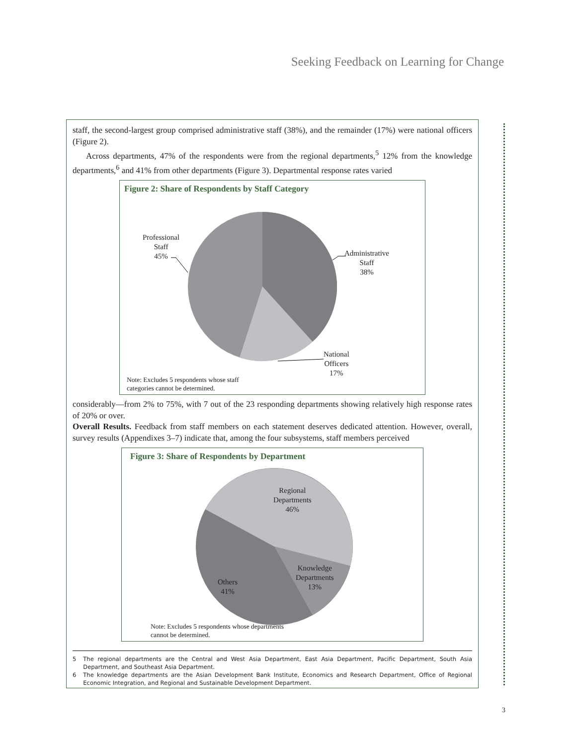Seeking Feedback on Learning for Change
staff, the second-largest group comprised administrative staff (38%), and the remainder (17%) were national officers (Figure 2).
Across departments, 47% of the respondents were from the regional departments,<sup>5</sup> 12% from the knowledge departments,<sup>6</sup> and 41% from other departments (Figure 3). Departmental response rates varied
Figure 2: Share of Respondents by Staff Category
Professional
Staff
45%
Administrative
Staff
38%
National
Officers
17%
Note: Excludes 5 respondents whose staff
categories cannot be determined.
considerably—from 2% to 75%, with 7 out of the 23 responding departments showing relatively high response rates of 20% or over.
Overall Results. Feedback from staff members on each statement deserves dedicated attention. However, overall, survey results (Appendixes 3–7) indicate that, among the four subsystems, staff members perceived
Figure 3: Share of Respondents by Department
Regional
Departments
46%
Knowledge
Departments
13%
Others
41%
Note: Excludes 5 respondents whose departments
cannot be determined.
5 The regional departments are the Central and West Asia Department, East Asia Department, Pacific Department, South Asia Department, and Southeast Asia Department.
6 The knowledge departments are the Asian Development Bank Institute, Economics and Research Department, Office of Regional Economic Integration, and Regional and Sustainable Development Department.
3